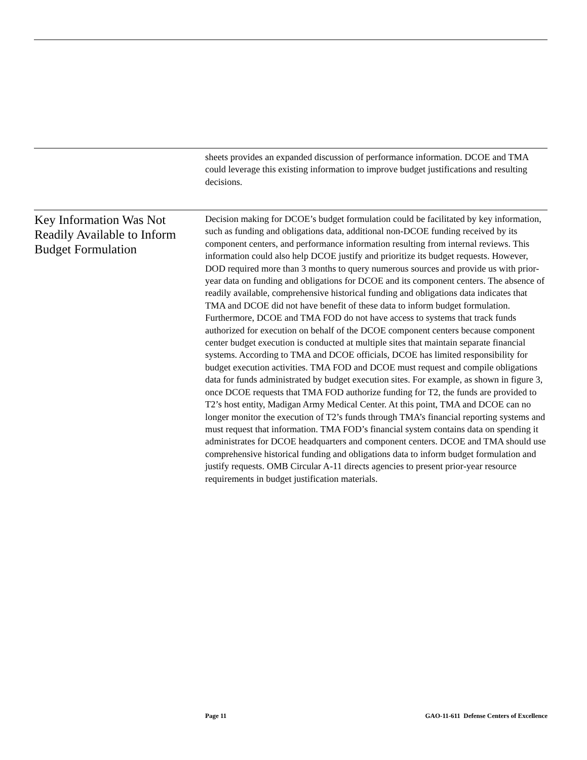sheets provides an expanded discussion of performance information. DCOE and TMA could leverage this existing information to improve budget justifications and resulting decisions.
Key Information Was Not Readily Available to Inform Budget Formulation
Decision making for DCOE’s budget formulation could be facilitated by key information, such as funding and obligations data, additional non-DCOE funding received by its component centers, and performance information resulting from internal reviews. This information could also help DCOE justify and prioritize its budget requests. However, DOD required more than 3 months to query numerous sources and provide us with prior-year data on funding and obligations for DCOE and its component centers. The absence of readily available, comprehensive historical funding and obligations data indicates that TMA and DCOE did not have benefit of these data to inform budget formulation. Furthermore, DCOE and TMA FOD do not have access to systems that track funds authorized for execution on behalf of the DCOE component centers because component center budget execution is conducted at multiple sites that maintain separate financial systems. According to TMA and DCOE officials, DCOE has limited responsibility for budget execution activities. TMA FOD and DCOE must request and compile obligations data for funds administrated by budget execution sites. For example, as shown in figure 3, once DCOE requests that TMA FOD authorize funding for T2, the funds are provided to T2’s host entity, Madigan Army Medical Center. At this point, TMA and DCOE can no longer monitor the execution of T2’s funds through TMA’s financial reporting systems and must request that information. TMA FOD’s financial system contains data on spending it administrates for DCOE headquarters and component centers. DCOE and TMA should use comprehensive historical funding and obligations data to inform budget formulation and justify requests. OMB Circular A-11 directs agencies to present prior-year resource requirements in budget justification materials.
Page 11
GAO-11-611 Defense Centers of Excellence